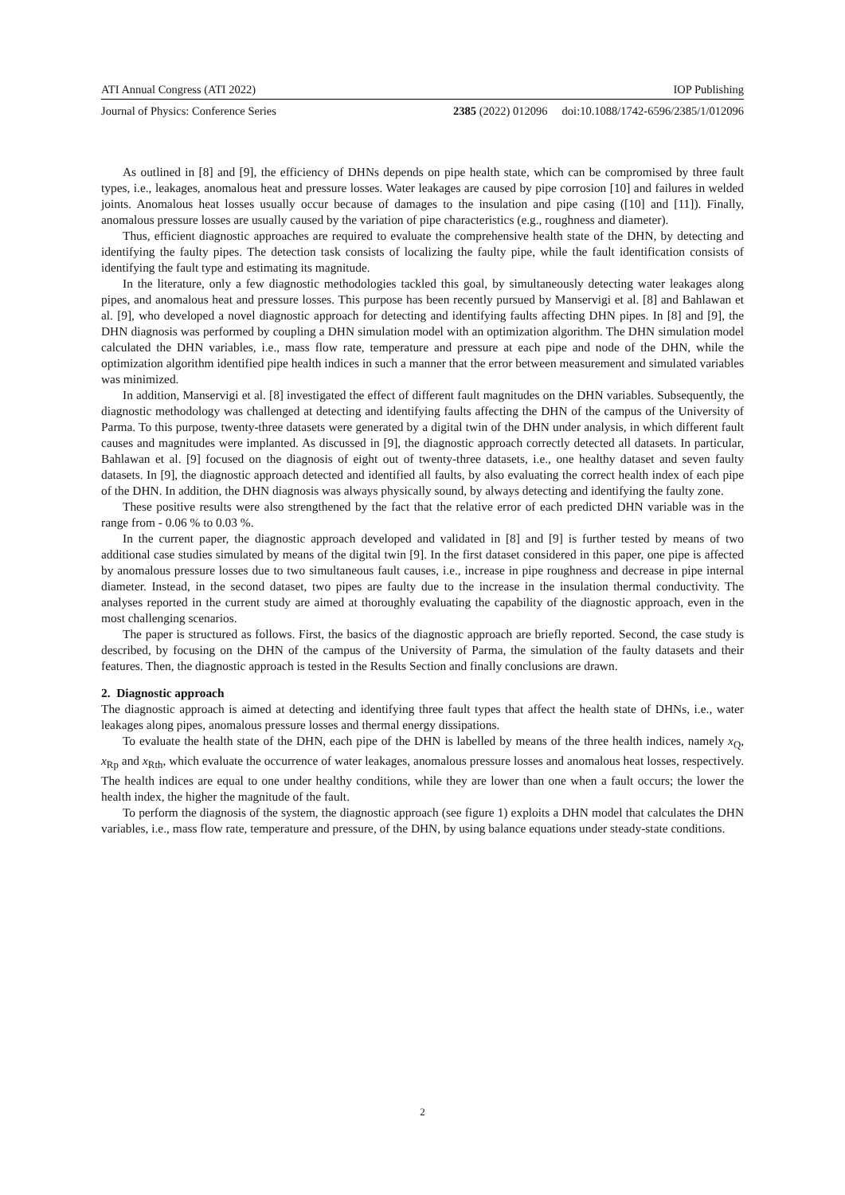ATI Annual Congress (ATI 2022) IOP Publishing
Journal of Physics: Conference Series 2385 (2022) 012096 doi:10.1088/1742-6596/2385/1/012096
As outlined in [8] and [9], the efficiency of DHNs depends on pipe health state, which can be compromised by three fault types, i.e., leakages, anomalous heat and pressure losses. Water leakages are caused by pipe corrosion [10] and failures in welded joints. Anomalous heat losses usually occur because of damages to the insulation and pipe casing ([10] and [11]). Finally, anomalous pressure losses are usually caused by the variation of pipe characteristics (e.g., roughness and diameter).
Thus, efficient diagnostic approaches are required to evaluate the comprehensive health state of the DHN, by detecting and identifying the faulty pipes. The detection task consists of localizing the faulty pipe, while the fault identification consists of identifying the fault type and estimating its magnitude.
In the literature, only a few diagnostic methodologies tackled this goal, by simultaneously detecting water leakages along pipes, and anomalous heat and pressure losses. This purpose has been recently pursued by Manservigi et al. [8] and Bahlawan et al. [9], who developed a novel diagnostic approach for detecting and identifying faults affecting DHN pipes. In [8] and [9], the DHN diagnosis was performed by coupling a DHN simulation model with an optimization algorithm. The DHN simulation model calculated the DHN variables, i.e., mass flow rate, temperature and pressure at each pipe and node of the DHN, while the optimization algorithm identified pipe health indices in such a manner that the error between measurement and simulated variables was minimized.
In addition, Manservigi et al. [8] investigated the effect of different fault magnitudes on the DHN variables. Subsequently, the diagnostic methodology was challenged at detecting and identifying faults affecting the DHN of the campus of the University of Parma. To this purpose, twenty-three datasets were generated by a digital twin of the DHN under analysis, in which different fault causes and magnitudes were implanted. As discussed in [9], the diagnostic approach correctly detected all datasets. In particular, Bahlawan et al. [9] focused on the diagnosis of eight out of twenty-three datasets, i.e., one healthy dataset and seven faulty datasets. In [9], the diagnostic approach detected and identified all faults, by also evaluating the correct health index of each pipe of the DHN. In addition, the DHN diagnosis was always physically sound, by always detecting and identifying the faulty zone.
These positive results were also strengthened by the fact that the relative error of each predicted DHN variable was in the range from - 0.06 % to 0.03 %.
In the current paper, the diagnostic approach developed and validated in [8] and [9] is further tested by means of two additional case studies simulated by means of the digital twin [9]. In the first dataset considered in this paper, one pipe is affected by anomalous pressure losses due to two simultaneous fault causes, i.e., increase in pipe roughness and decrease in pipe internal diameter. Instead, in the second dataset, two pipes are faulty due to the increase in the insulation thermal conductivity. The analyses reported in the current study are aimed at thoroughly evaluating the capability of the diagnostic approach, even in the most challenging scenarios.
The paper is structured as follows. First, the basics of the diagnostic approach are briefly reported. Second, the case study is described, by focusing on the DHN of the campus of the University of Parma, the simulation of the faulty datasets and their features. Then, the diagnostic approach is tested in the Results Section and finally conclusions are drawn.
2. Diagnostic approach
The diagnostic approach is aimed at detecting and identifying three fault types that affect the health state of DHNs, i.e., water leakages along pipes, anomalous pressure losses and thermal energy dissipations.
To evaluate the health state of the DHN, each pipe of the DHN is labelled by means of the three health indices, namely x<sub>Q</sub>, x<sub>Rp</sub> and x<sub>Rth</sub>, which evaluate the occurrence of water leakages, anomalous pressure losses and anomalous heat losses, respectively. The health indices are equal to one under healthy conditions, while they are lower than one when a fault occurs; the lower the health index, the higher the magnitude of the fault.
To perform the diagnosis of the system, the diagnostic approach (see figure 1) exploits a DHN model that calculates the DHN variables, i.e., mass flow rate, temperature and pressure, of the DHN, by using balance equations under steady-state conditions.
2